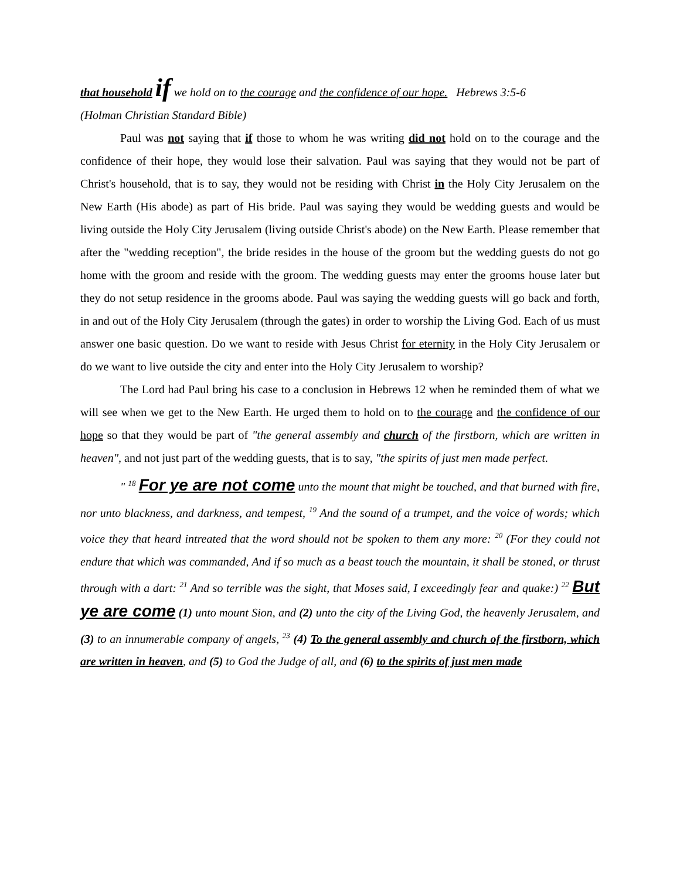that household if we hold on to the courage and the confidence of our hope. Hebrews 3:5-6
(Holman Christian Standard Bible)
Paul was not saying that if those to whom he was writing did not hold on to the courage and the confidence of their hope, they would lose their salvation. Paul was saying that they would not be part of Christ's household, that is to say, they would not be residing with Christ in the Holy City Jerusalem on the New Earth (His abode) as part of His bride. Paul was saying they would be wedding guests and would be living outside the Holy City Jerusalem (living outside Christ's abode) on the New Earth. Please remember that after the "wedding reception", the bride resides in the house of the groom but the wedding guests do not go home with the groom and reside with the groom. The wedding guests may enter the grooms house later but they do not setup residence in the grooms abode. Paul was saying the wedding guests will go back and forth, in and out of the Holy City Jerusalem (through the gates) in order to worship the Living God. Each of us must answer one basic question. Do we want to reside with Jesus Christ for eternity in the Holy City Jerusalem or do we want to live outside the city and enter into the Holy City Jerusalem to worship?
The Lord had Paul bring his case to a conclusion in Hebrews 12 when he reminded them of what we will see when we get to the New Earth. He urged them to hold on to the courage and the confidence of our hope so that they would be part of "the general assembly and church of the firstborn, which are written in heaven", and not just part of the wedding guests, that is to say, "the spirits of just men made perfect.
" <sup>18</sup> For ye are not come unto the mount that might be touched, and that burned with fire, nor unto blackness, and darkness, and tempest, <sup>19</sup> And the sound of a trumpet, and the voice of words; which voice they that heard intreated that the word should not be spoken to them any more: <sup>20</sup> (For they could not endure that which was commanded, And if so much as a beast touch the mountain, it shall be stoned, or thrust through with a dart: <sup>21</sup> And so terrible was the sight, that Moses said, I exceedingly fear and quake:) <sup>22</sup> But ye are come (1) unto mount Sion, and (2) unto the city of the Living God, the heavenly Jerusalem, and (3) to an innumerable company of angels, <sup>23</sup> (4) To the general assembly and church of the firstborn, which are written in heaven, and (5) to God the Judge of all, and (6) to the spirits of just men made